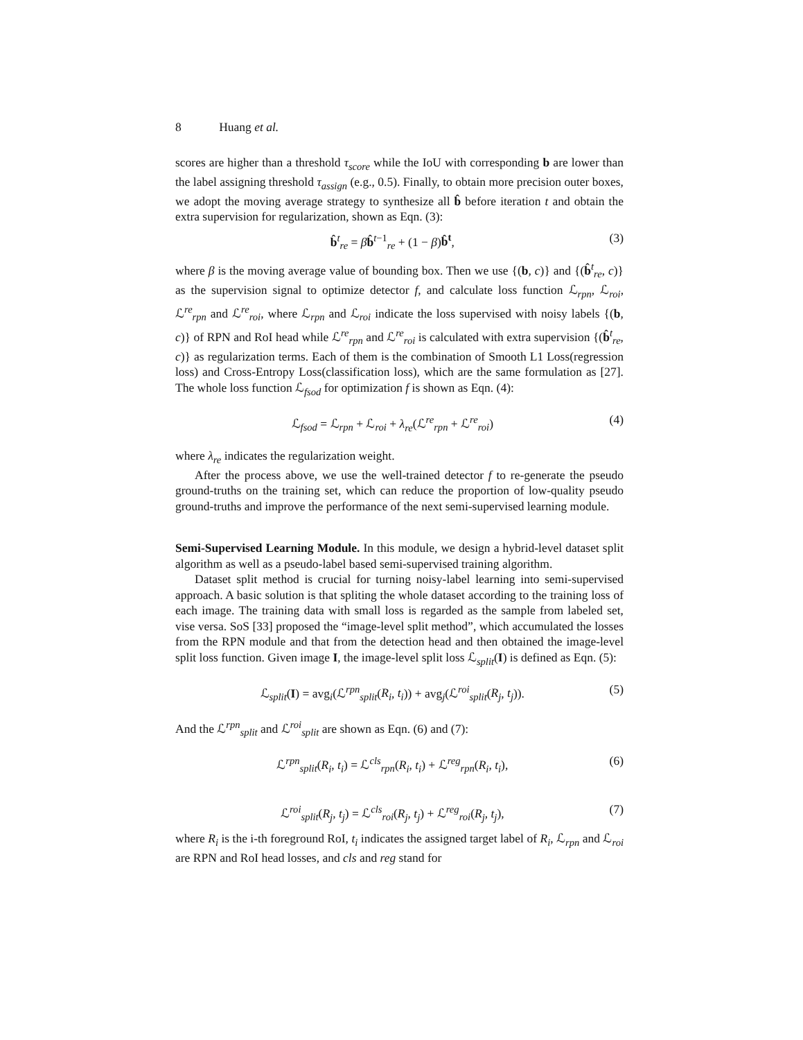8 Huang et al.
scores are higher than a threshold τ<sub>score</sub> while the IoU with corresponding b are lower than the label assigning threshold τ<sub>assign</sub> (e.g., 0.5). Finally, to obtain more precision outer boxes, we adopt the moving average strategy to synthesize all b̂ before iteration t and obtain the extra supervision for regularization, shown as Eqn. (3):
b̂<sup>t</sup><sub>re</sub> = βb̂<sup>t−1</sup><sub>re</sub> + (1 − β)b̂<sup>t</sup>, (3)
where β is the moving average value of bounding box. Then we use {(b, c)} and {(b̂<sup>t</sup><sub>re</sub>, c)} as the supervision signal to optimize detector f, and calculate loss function ℒ<sub>rpn</sub>, ℒ<sub>roi</sub>, ℒ<sup>re</sup><sub>rpn</sub> and ℒ<sup>re</sup><sub>roi</sub>, where ℒ<sub>rpn</sub> and ℒ<sub>roi</sub> indicate the loss supervised with noisy labels {(b, c)} of RPN and RoI head while ℒ<sup>re</sup><sub>rpn</sub> and ℒ<sup>re</sup><sub>roi</sub> is calculated with extra supervision {(b̂<sup>t</sup><sub>re</sub>, c)} as regularization terms. Each of them is the combination of Smooth L1 Loss(regression loss) and Cross-Entropy Loss(classification loss), which are the same formulation as [27]. The whole loss function ℒ<sub>fsod</sub> for optimization f is shown as Eqn. (4):
ℒ<sub>fsod</sub> = ℒ<sub>rpn</sub> + ℒ<sub>roi</sub> + λ<sub>re</sub>(ℒ<sup>re</sup><sub>rpn</sub> + ℒ<sup>re</sup><sub>roi</sub>) (4)
where λ<sub>re</sub> indicates the regularization weight.
After the process above, we use the well-trained detector f to re-generate the pseudo ground-truths on the training set, which can reduce the proportion of low-quality pseudo ground-truths and improve the performance of the next semi-supervised learning module.
Semi-Supervised Learning Module. In this module, we design a hybrid-level dataset split algorithm as well as a pseudo-label based semi-supervised training algorithm.
Dataset split method is crucial for turning noisy-label learning into semi-supervised approach. A basic solution is that spliting the whole dataset according to the training loss of each image. The training data with small loss is regarded as the sample from labeled set, vise versa. SoS [33] proposed the “image-level split method”, which accumulated the losses from the RPN module and that from the detection head and then obtained the image-level split loss function. Given image I, the image-level split loss ℒ<sub>split</sub>(I) is defined as Eqn. (5):
ℒ<sub>split</sub>(I) = avg<sub>i</sub>(ℒ<sup>rpn</sup><sub>split</sub>(R<sub>i</sub>, t<sub>i</sub>)) + avg<sub>j</sub>(ℒ<sup>roi</sup><sub>split</sub>(R<sub>j</sub>, t<sub>j</sub>)). (5)
And the ℒ<sup>rpn</sup><sub>split</sub> and ℒ<sup>roi</sup><sub>split</sub> are shown as Eqn. (6) and (7):
ℒ<sup>rpn</sup><sub>split</sub>(R<sub>i</sub>, t<sub>i</sub>) = ℒ<sup>cls</sup><sub>rpn</sub>(R<sub>i</sub>, t<sub>i</sub>) + ℒ<sup>reg</sup><sub>rpn</sub>(R<sub>i</sub>, t<sub>i</sub>), (6)
ℒ<sup>roi</sup><sub>split</sub>(R<sub>j</sub>, t<sub>j</sub>) = ℒ<sup>cls</sup><sub>roi</sub>(R<sub>j</sub>, t<sub>j</sub>) + ℒ<sup>reg</sup><sub>roi</sub>(R<sub>j</sub>, t<sub>j</sub>), (7)
where R<sub>i</sub> is the i-th foreground RoI, t<sub>i</sub> indicates the assigned target label of R<sub>i</sub>, ℒ<sub>rpn</sub> and ℒ<sub>roi</sub> are RPN and RoI head losses, and cls and reg stand for